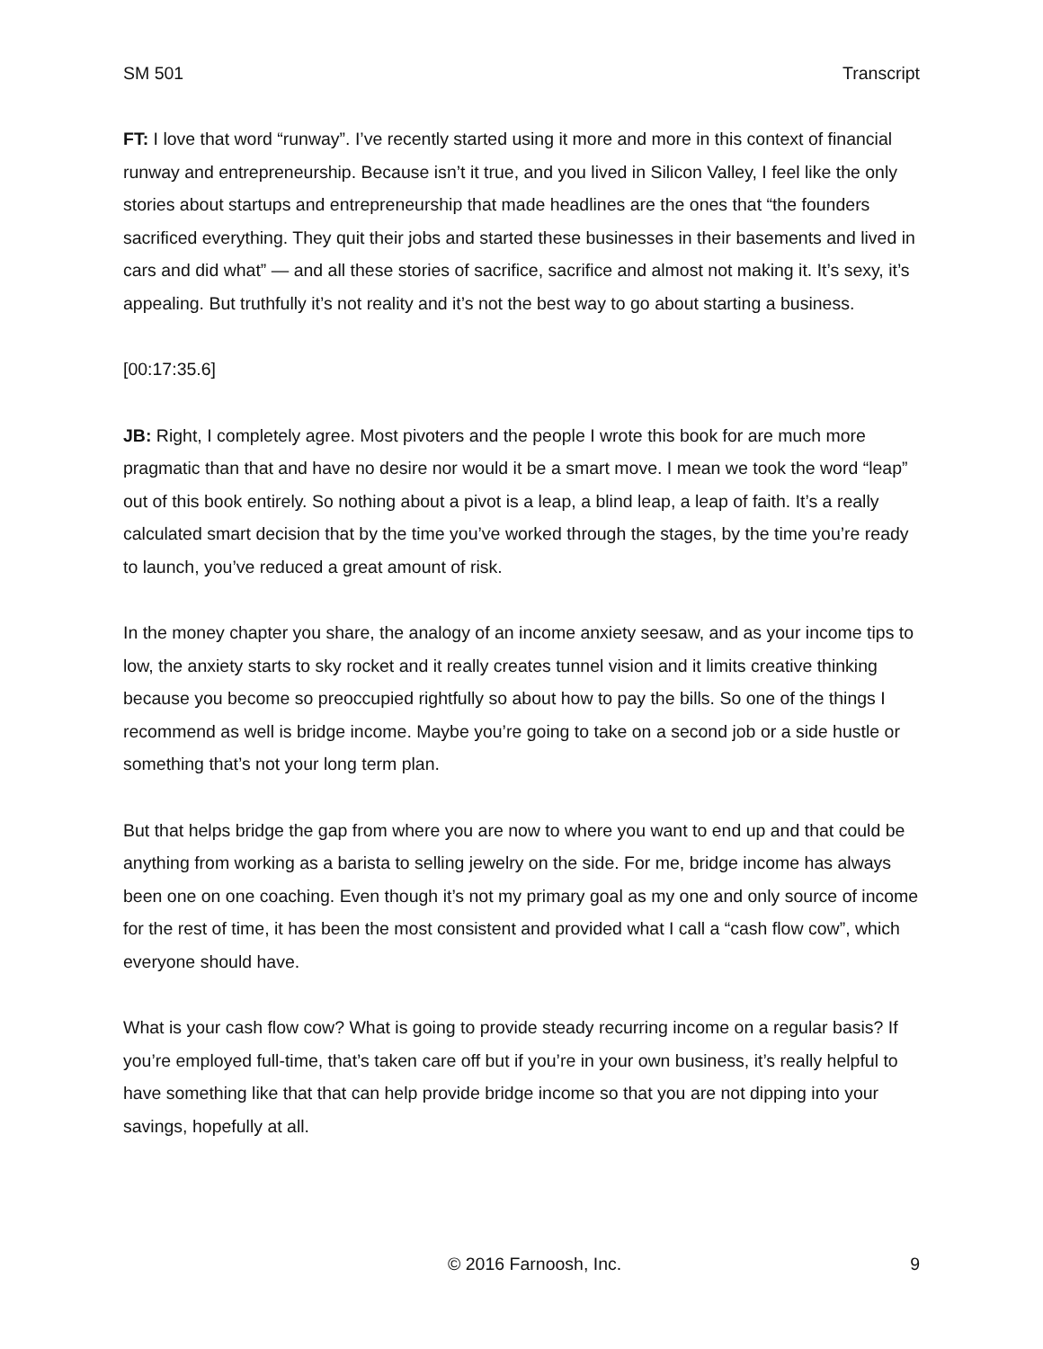SM 501 Transcript
FT: I love that word “runway”. I’ve recently started using it more and more in this context of financial runway and entrepreneurship. Because isn’t it true, and you lived in Silicon Valley, I feel like the only stories about startups and entrepreneurship that made headlines are the ones that “the founders sacrificed everything. They quit their jobs and started these businesses in their basements and lived in cars and did what” — and all these stories of sacrifice, sacrifice and almost not making it. It’s sexy, it’s appealing. But truthfully it’s not reality and it’s not the best way to go about starting a business.
[00:17:35.6]
JB: Right, I completely agree. Most pivoters and the people I wrote this book for are much more pragmatic than that and have no desire nor would it be a smart move. I mean we took the word “leap” out of this book entirely. So nothing about a pivot is a leap, a blind leap, a leap of faith. It’s a really calculated smart decision that by the time you’ve worked through the stages, by the time you’re ready to launch, you’ve reduced a great amount of risk.
In the money chapter you share, the analogy of an income anxiety seesaw, and as your income tips to low, the anxiety starts to sky rocket and it really creates tunnel vision and it limits creative thinking because you become so preoccupied rightfully so about how to pay the bills. So one of the things I recommend as well is bridge income. Maybe you’re going to take on a second job or a side hustle or something that’s not your long term plan.
But that helps bridge the gap from where you are now to where you want to end up and that could be anything from working as a barista to selling jewelry on the side. For me, bridge income has always been one on one coaching. Even though it’s not my primary goal as my one and only source of income for the rest of time, it has been the most consistent and provided what I call a “cash flow cow”, which everyone should have.
What is your cash flow cow? What is going to provide steady recurring income on a regular basis? If you’re employed full-time, that’s taken care off but if you’re in your own business, it’s really helpful to have something like that that can help provide bridge income so that you are not dipping into your savings, hopefully at all.
© 2016 Farnoosh, Inc. 9